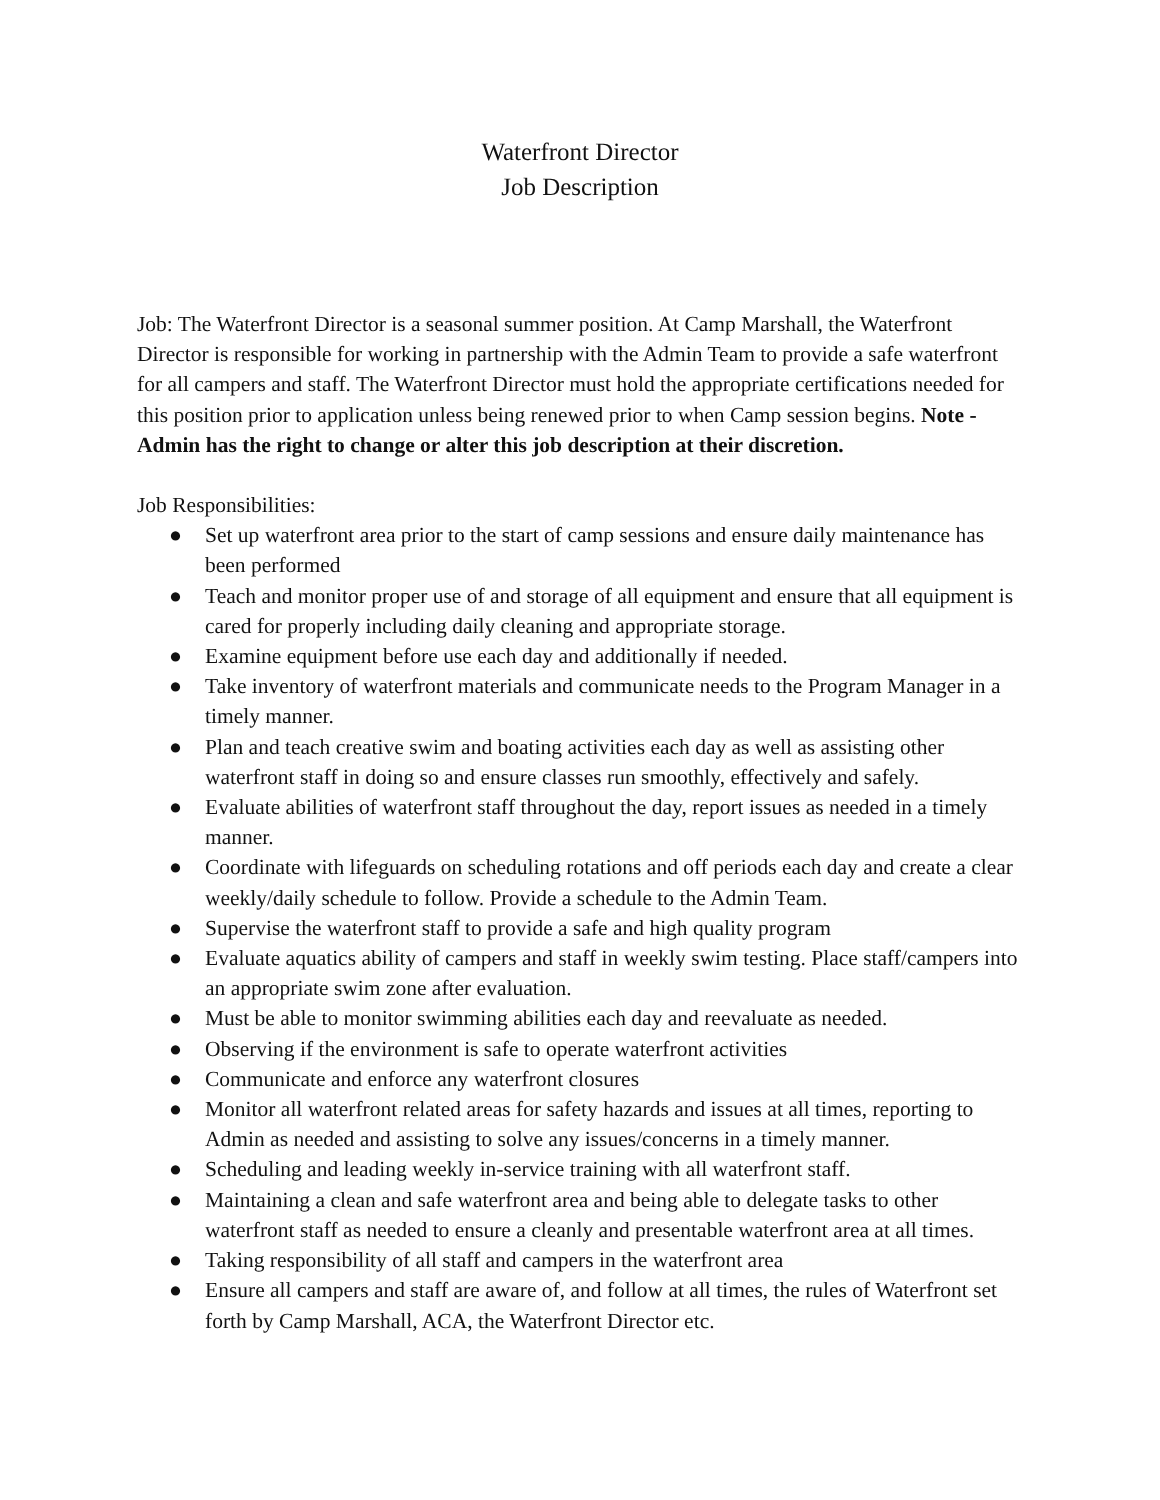Waterfront Director
Job Description
Job: The Waterfront Director is a seasonal summer position. At Camp Marshall, the Waterfront Director is responsible for working in partnership with the Admin Team to provide a safe waterfront for all campers and staff. The Waterfront Director must hold the appropriate certifications needed for this position prior to application unless being renewed prior to when Camp session begins. Note - Admin has the right to change or alter this job description at their discretion.
Job Responsibilities:
● Set up waterfront area prior to the start of camp sessions and ensure daily maintenance has been performed
● Teach and monitor proper use of and storage of all equipment and ensure that all equipment is cared for properly including daily cleaning and appropriate storage.
● Examine equipment before use each day and additionally if needed.
● Take inventory of waterfront materials and communicate needs to the Program Manager in a timely manner.
● Plan and teach creative swim and boating activities each day as well as assisting other waterfront staff in doing so and ensure classes run smoothly, effectively and safely.
● Evaluate abilities of waterfront staff throughout the day, report issues as needed in a timely manner.
● Coordinate with lifeguards on scheduling rotations and off periods each day and create a clear weekly/daily schedule to follow. Provide a schedule to the Admin Team.
● Supervise the waterfront staff to provide a safe and high quality program
● Evaluate aquatics ability of campers and staff in weekly swim testing. Place staff/campers into an appropriate swim zone after evaluation.
● Must be able to monitor swimming abilities each day and reevaluate as needed.
● Observing if the environment is safe to operate waterfront activities
● Communicate and enforce any waterfront closures
● Monitor all waterfront related areas for safety hazards and issues at all times, reporting to Admin as needed and assisting to solve any issues/concerns in a timely manner.
● Scheduling and leading weekly in-service training with all waterfront staff.
● Maintaining a clean and safe waterfront area and being able to delegate tasks to other waterfront staff as needed to ensure a cleanly and presentable waterfront area at all times.
● Taking responsibility of all staff and campers in the waterfront area
● Ensure all campers and staff are aware of, and follow at all times, the rules of Waterfront set forth by Camp Marshall, ACA, the Waterfront Director etc.